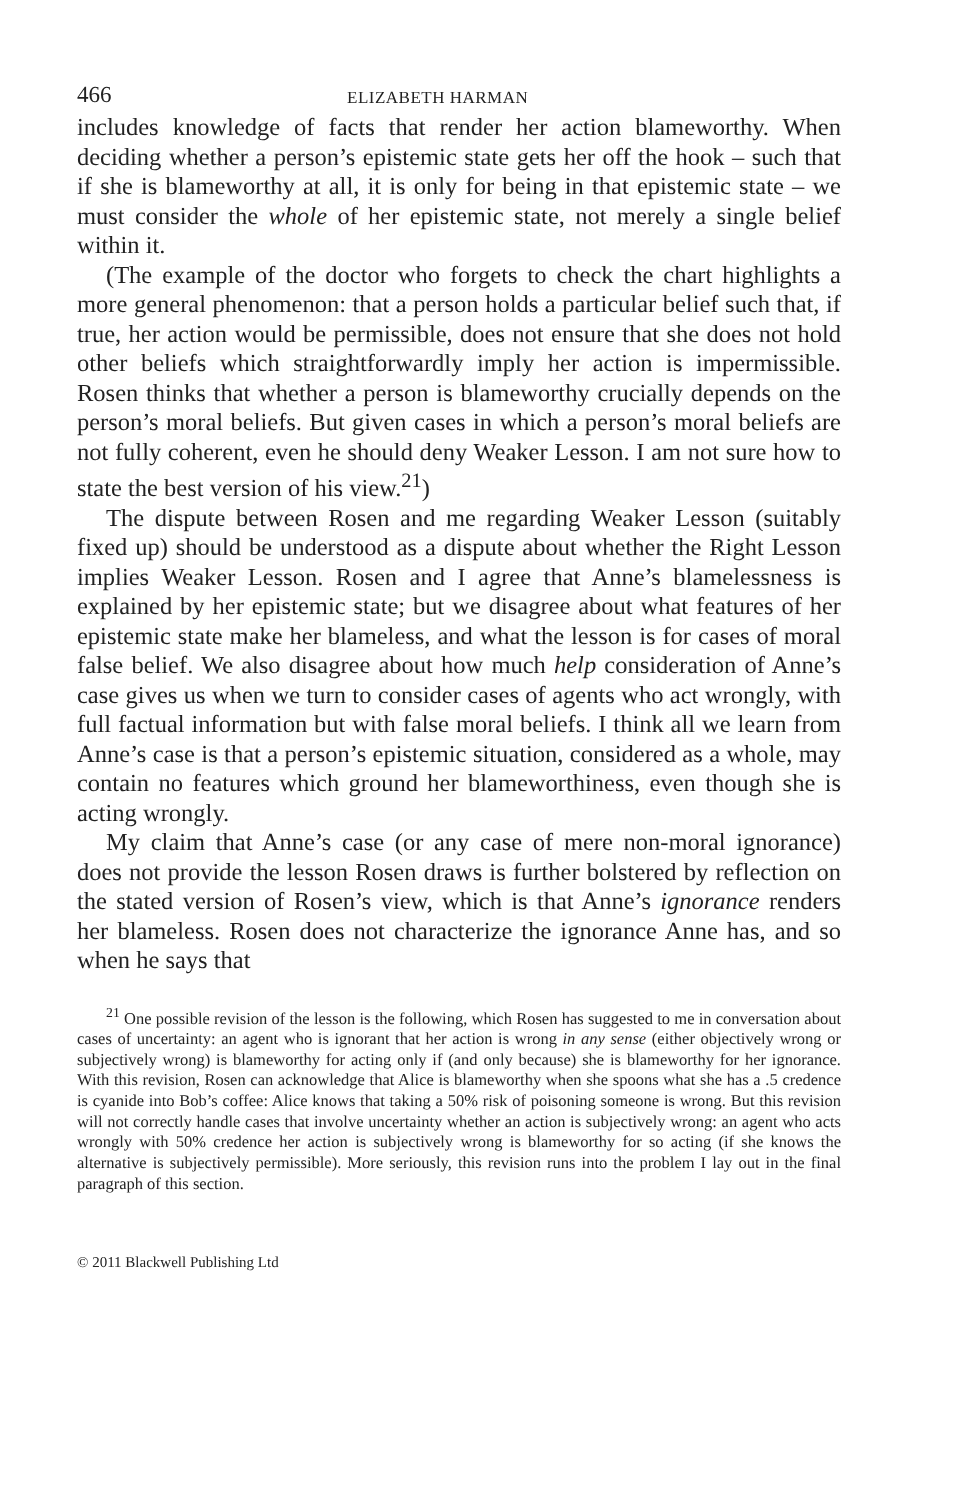466 ELIZABETH HARMAN
includes knowledge of facts that render her action blameworthy. When deciding whether a person’s epistemic state gets her off the hook – such that if she is blameworthy at all, it is only for being in that epistemic state – we must consider the whole of her epistemic state, not merely a single belief within it.
(The example of the doctor who forgets to check the chart highlights a more general phenomenon: that a person holds a particular belief such that, if true, her action would be permissible, does not ensure that she does not hold other beliefs which straightforwardly imply her action is impermissible. Rosen thinks that whether a person is blameworthy crucially depends on the person’s moral beliefs. But given cases in which a person’s moral beliefs are not fully coherent, even he should deny Weaker Lesson. I am not sure how to state the best version of his view.<sup>21</sup>)
The dispute between Rosen and me regarding Weaker Lesson (suitably fixed up) should be understood as a dispute about whether the Right Lesson implies Weaker Lesson. Rosen and I agree that Anne’s blamelessness is explained by her epistemic state; but we disagree about what features of her epistemic state make her blameless, and what the lesson is for cases of moral false belief. We also disagree about how much help consideration of Anne’s case gives us when we turn to consider cases of agents who act wrongly, with full factual information but with false moral beliefs. I think all we learn from Anne’s case is that a person’s epistemic situation, considered as a whole, may contain no features which ground her blameworthiness, even though she is acting wrongly.
My claim that Anne’s case (or any case of mere non-moral ignorance) does not provide the lesson Rosen draws is further bolstered by reflection on the stated version of Rosen’s view, which is that Anne’s ignorance renders her blameless. Rosen does not characterize the ignorance Anne has, and so when he says that
<sup>21</sup> One possible revision of the lesson is the following, which Rosen has suggested to me in conversation about cases of uncertainty: an agent who is ignorant that her action is wrong in any sense (either objectively wrong or subjectively wrong) is blameworthy for acting only if (and only because) she is blameworthy for her ignorance. With this revision, Rosen can acknowledge that Alice is blameworthy when she spoons what she has a .5 credence is cyanide into Bob’s coffee: Alice knows that taking a 50% risk of poisoning someone is wrong. But this revision will not correctly handle cases that involve uncertainty whether an action is subjectively wrong: an agent who acts wrongly with 50% credence her action is subjectively wrong is blameworthy for so acting (if she knows the alternative is subjectively permissible). More seriously, this revision runs into the problem I lay out in the final paragraph of this section.
© 2011 Blackwell Publishing Ltd